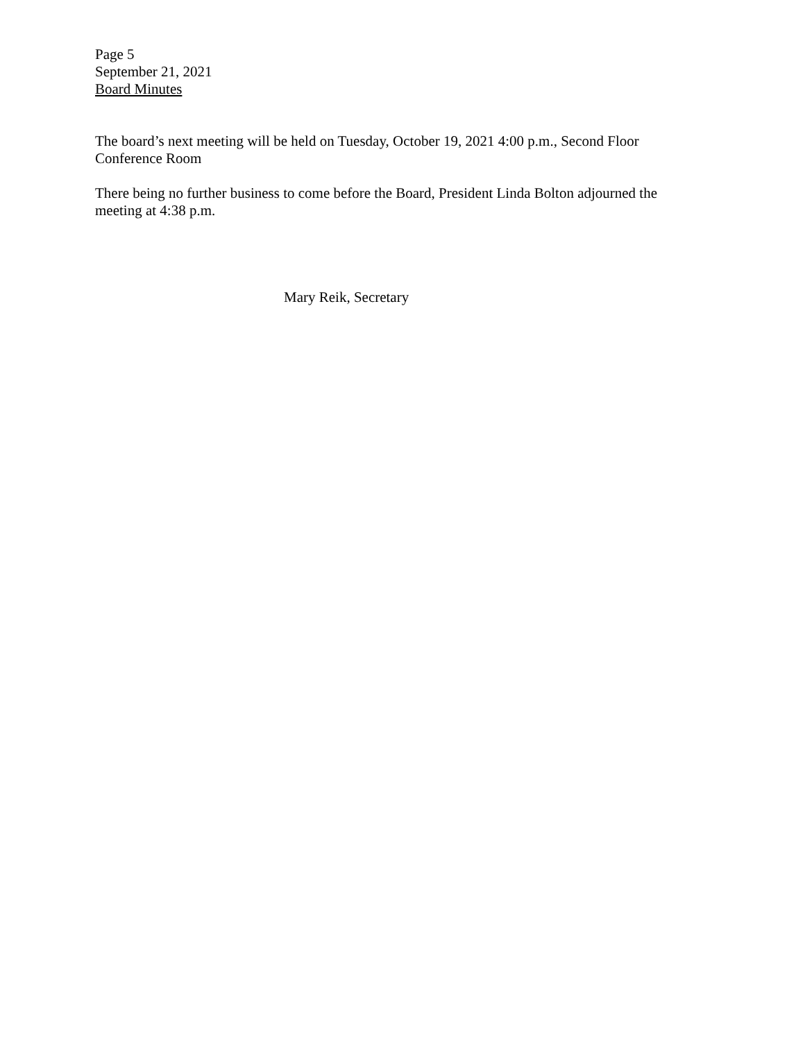Page 5
September 21, 2021
Board Minutes
The board’s next meeting will be held on Tuesday, October 19, 2021 4:00 p.m., Second Floor Conference Room
There being no further business to come before the Board, President Linda Bolton adjourned the meeting at 4:38 p.m.
Mary Reik, Secretary